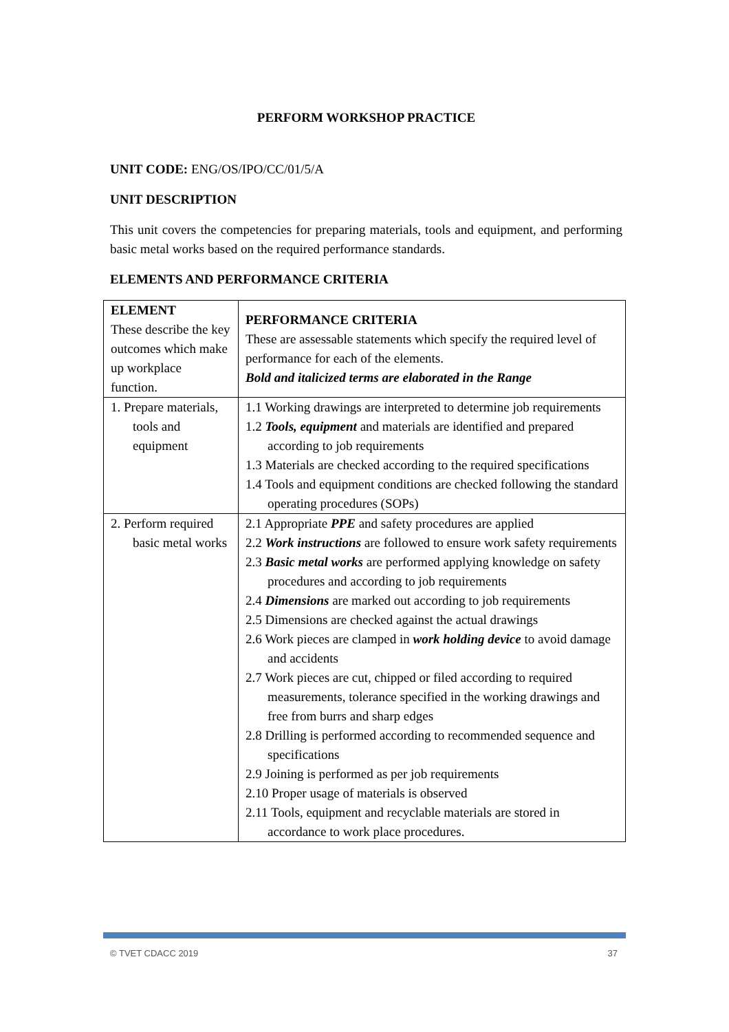PERFORM WORKSHOP PRACTICE
UNIT CODE: ENG/OS/IPO/CC/01/5/A
UNIT DESCRIPTION
This unit covers the competencies for preparing materials, tools and equipment, and performing basic metal works based on the required performance standards.
ELEMENTS AND PERFORMANCE CRITERIA
| ELEMENT These describe the key outcomes which make up workplace function. | PERFORMANCE CRITERIA These are assessable statements which specify the required level of performance for each of the elements. Bold and italicized terms are elaborated in the Range |
| 1. Prepare materials, tools and equipment | 1.1 Working drawings are interpreted to determine job requirements 1.2 Tools, equipment and materials are identified and prepared according to job requirements 1.3 Materials are checked according to the required specifications 1.4 Tools and equipment conditions are checked following the standard operating procedures (SOPs) |
| 2. Perform required basic metal works | 2.1 Appropriate PPE and safety procedures are applied 2.2 Work instructions are followed to ensure work safety requirements 2.3 Basic metal works are performed applying knowledge on safety procedures and according to job requirements 2.4 Dimensions are marked out according to job requirements 2.5 Dimensions are checked against the actual drawings 2.6 Work pieces are clamped in work holding device to avoid damage and accidents 2.7 Work pieces are cut, chipped or filed according to required measurements, tolerance specified in the working drawings and free from burrs and sharp edges 2.8 Drilling is performed according to recommended sequence and specifications 2.9 Joining is performed as per job requirements 2.10 Proper usage of materials is observed 2.11 Tools, equipment and recyclable materials are stored in accordance to work place procedures. |
© TVET CDACC 2019 37